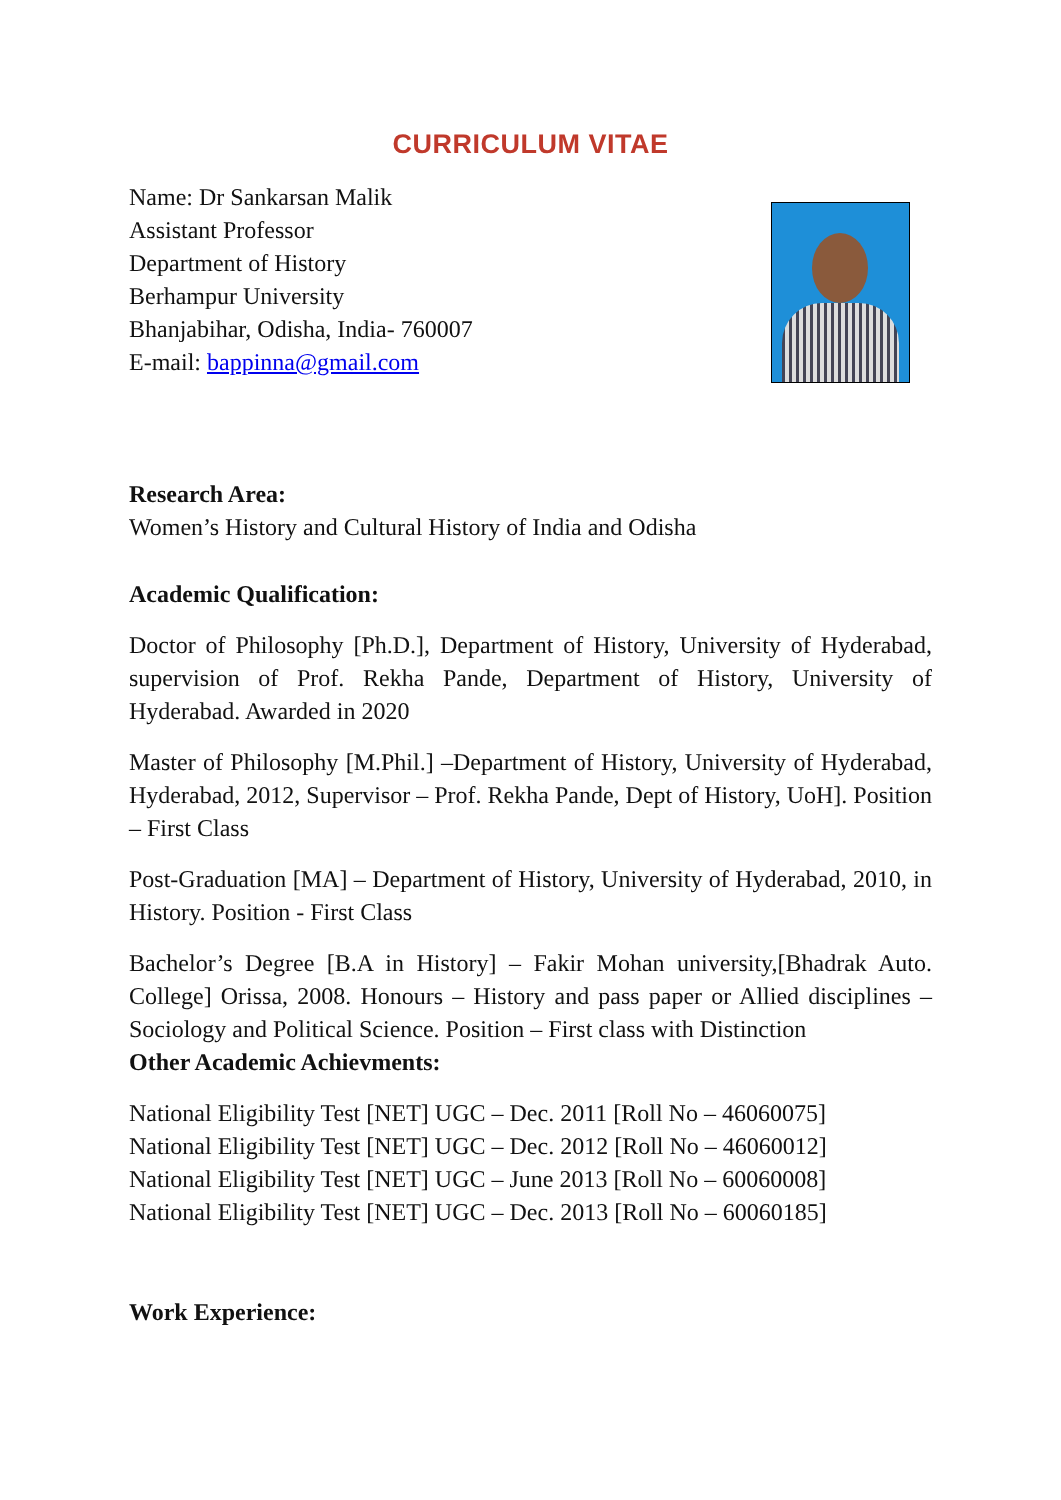CURRICULUM VITAE
Name: Dr Sankarsan Malik
Assistant Professor
Department of History
Berhampur University
Bhanjabihar, Odisha, India- 760007
E-mail: bappinna@gmail.com
Research Area:
Women’s History and Cultural History of India and Odisha
Academic Qualification:
Doctor of Philosophy [Ph.D.], Department of History, University of Hyderabad, supervision of Prof. Rekha Pande, Department of History, University of Hyderabad. Awarded in 2020
Master of Philosophy [M.Phil.] –Department of History, University of Hyderabad, Hyderabad, 2012, Supervisor – Prof. Rekha Pande, Dept of History, UoH]. Position – First Class
Post-Graduation [MA] – Department of History, University of Hyderabad, 2010, in History. Position - First Class
Bachelor’s Degree [B.A in History] – Fakir Mohan university,[Bhadrak Auto. College] Orissa, 2008. Honours – History and pass paper or Allied disciplines – Sociology and Political Science. Position – First class with Distinction
Other Academic Achievments:
National Eligibility Test [NET] UGC – Dec. 2011 [Roll No – 46060075]
National Eligibility Test [NET] UGC – Dec. 2012 [Roll No – 46060012]
National Eligibility Test [NET] UGC – June 2013 [Roll No – 60060008]
National Eligibility Test [NET] UGC – Dec. 2013 [Roll No – 60060185]
Work Experience: